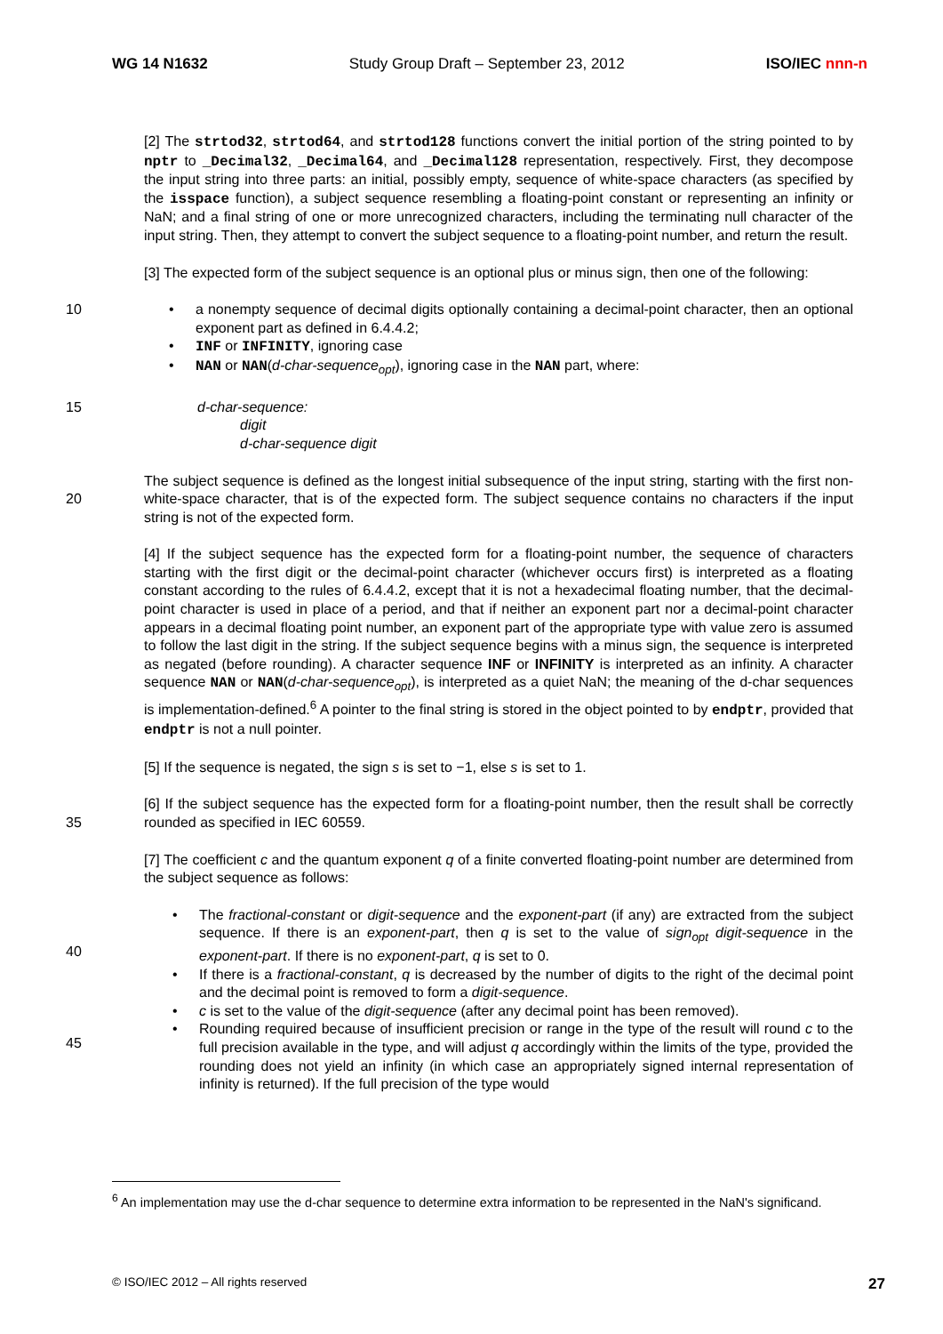WG 14 N1632 Study Group Draft – September 23, 2012 ISO/IEC nnn-n
[2] The strtod32, strtod64, and strtod128 functions convert the initial portion of the string pointed to by nptr to _Decimal32, _Decimal64, and _Decimal128 representation, respectively. First, they decompose the input string into three parts: an initial, possibly empty, sequence of white-space characters (as specified by the isspace function), a subject sequence resembling a floating-point constant or representing an infinity or NaN; and a final string of one or more unrecognized characters, including the terminating null character of the input string. Then, they attempt to convert the subject sequence to a floating-point number, and return the result.
[3] The expected form of the subject sequence is an optional plus or minus sign, then one of the following:
10 • a nonempty sequence of decimal digits optionally containing a decimal-point character, then an optional exponent part as defined in 6.4.4.2;
• INF or INFINITY, ignoring case
• NAN or NAN(d-char-sequence<sub>opt</sub>), ignoring case in the NAN part, where:
15 d-char-sequence:
digit
d-char-sequence digit
20 The subject sequence is defined as the longest initial subsequence of the input string, starting with the first non-white-space character, that is of the expected form. The subject sequence contains no characters if the input string is not of the expected form.
[4] If the subject sequence has the expected form for a floating-point number, the sequence of characters starting with the first digit or the decimal-point character (whichever occurs first) is interpreted as a floating constant according to the rules of 6.4.4.2, except that it is not a hexadecimal floating number, that the decimal-point character is used in place of a period, and that if neither an exponent part nor a decimal-point character appears in a decimal floating point number, an exponent part of the appropriate type with value zero is assumed to follow the last digit in the string. If the subject sequence begins with a minus sign, the sequence is interpreted as negated (before rounding). A character sequence INF or INFINITY is interpreted as an infinity. A character sequence NAN or NAN(d-char-sequence<sub>opt</sub>), is interpreted as a quiet NaN; the meaning of the d-char sequences is implementation-defined.<sup>6</sup> A pointer to the final string is stored in the object pointed to by endptr, provided that endptr is not a null pointer.
[5] If the sequence is negated, the sign s is set to −1, else s is set to 1.
35 [6] If the subject sequence has the expected form for a floating-point number, then the result shall be correctly rounded as specified in IEC 60559.
[7] The coefficient c and the quantum exponent q of a finite converted floating-point number are determined from the subject sequence as follows:
40
45
• The fractional-constant or digit-sequence and the exponent-part (if any) are extracted from the subject sequence. If there is an exponent-part, then q is set to the value of sign<sub>opt</sub> digit-sequence in the exponent-part. If there is no exponent-part, q is set to 0.
• If there is a fractional-constant, q is decreased by the number of digits to the right of the decimal point and the decimal point is removed to form a digit-sequence.
• c is set to the value of the digit-sequence (after any decimal point has been removed).
• Rounding required because of insufficient precision or range in the type of the result will round c to the full precision available in the type, and will adjust q accordingly within the limits of the type, provided the rounding does not yield an infinity (in which case an appropriately signed internal representation of infinity is returned). If the full precision of the type would
<sup>6</sup> An implementation may use the d-char sequence to determine extra information to be represented in the NaN's significand.
© ISO/IEC 2012 – All rights reserved 27